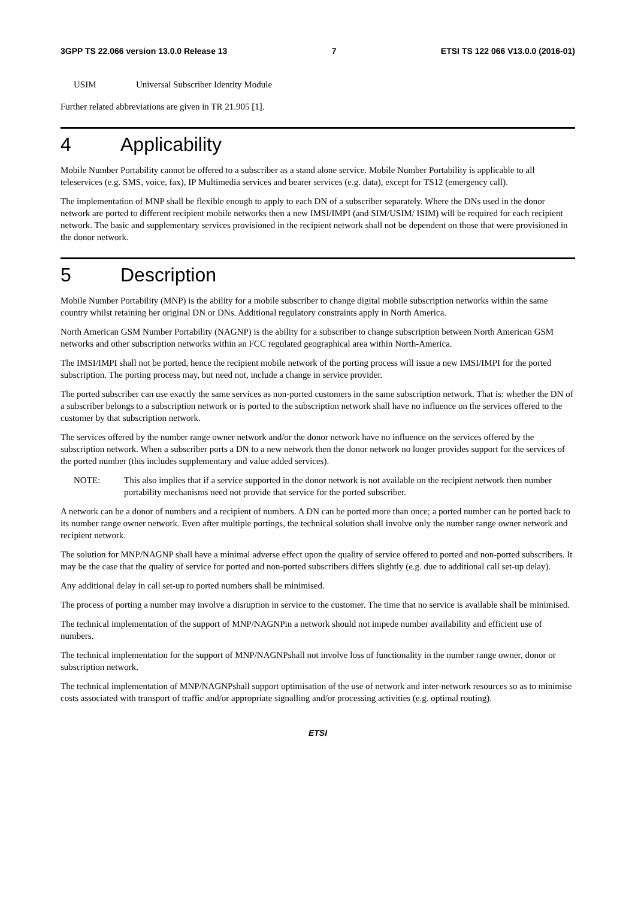3GPP TS 22.066 version 13.0.0 Release 13 7 ETSI TS 122 066 V13.0.0 (2016-01)
USIM Universal Subscriber Identity Module
Further related abbreviations are given in TR 21.905 [1].
4 Applicability
Mobile Number Portability cannot be offered to a subscriber as a stand alone service. Mobile Number Portability is applicable to all teleservices (e.g. SMS, voice, fax), IP Multimedia services and bearer services (e.g. data), except for TS12 (emergency call).
The implementation of MNP shall be flexible enough to apply to each DN of a subscriber separately. Where the DNs used in the donor network are ported to different recipient mobile networks then a new IMSI/IMPI (and SIM/USIM/ ISIM) will be required for each recipient network. The basic and supplementary services provisioned in the recipient network shall not be dependent on those that were provisioned in the donor network.
5 Description
Mobile Number Portability (MNP) is the ability for a mobile subscriber to change digital mobile subscription networks within the same country whilst retaining her original DN or DNs. Additional regulatory constraints apply in North America.
North American GSM Number Portability (NAGNP) is the ability for a subscriber to change subscription between North American GSM networks and other subscription networks within an FCC regulated geographical area within North-America.
The IMSI/IMPI shall not be ported, hence the recipient mobile network of the porting process will issue a new IMSI/IMPI for the ported subscription. The porting process may, but need not, include a change in service provider.
The ported subscriber can use exactly the same services as non-ported customers in the same subscription network. That is: whether the DN of a subscriber belongs to a subscription network or is ported to the subscription network shall have no influence on the services offered to the customer by that subscription network.
The services offered by the number range owner network and/or the donor network have no influence on the services offered by the subscription network. When a subscriber ports a DN to a new network then the donor network no longer provides support for the services of the ported number (this includes supplementary and value added services).
NOTE: This also implies that if a service supported in the donor network is not available on the recipient network then number portability mechanisms need not provide that service for the ported subscriber.
A network can be a donor of numbers and a recipient of numbers. A DN can be ported more than once; a ported number can be ported back to its number range owner network. Even after multiple portings, the technical solution shall involve only the number range owner network and recipient network.
The solution for MNP/NAGNP shall have a minimal adverse effect upon the quality of service offered to ported and non-ported subscribers. It may be the case that the quality of service for ported and non-ported subscribers differs slightly (e.g. due to additional call set-up delay).
Any additional delay in call set-up to ported numbers shall be minimised.
The process of porting a number may involve a disruption in service to the customer. The time that no service is available shall be minimised.
The technical implementation of the support of MNP/NAGNPin a network should not impede number availability and efficient use of numbers.
The technical implementation for the support of MNP/NAGNPshall not involve loss of functionality in the number range owner, donor or subscription network.
The technical implementation of MNP/NAGNPshall support optimisation of the use of network and inter-network resources so as to minimise costs associated with transport of traffic and/or appropriate signalling and/or processing activities (e.g. optimal routing).
ETSI